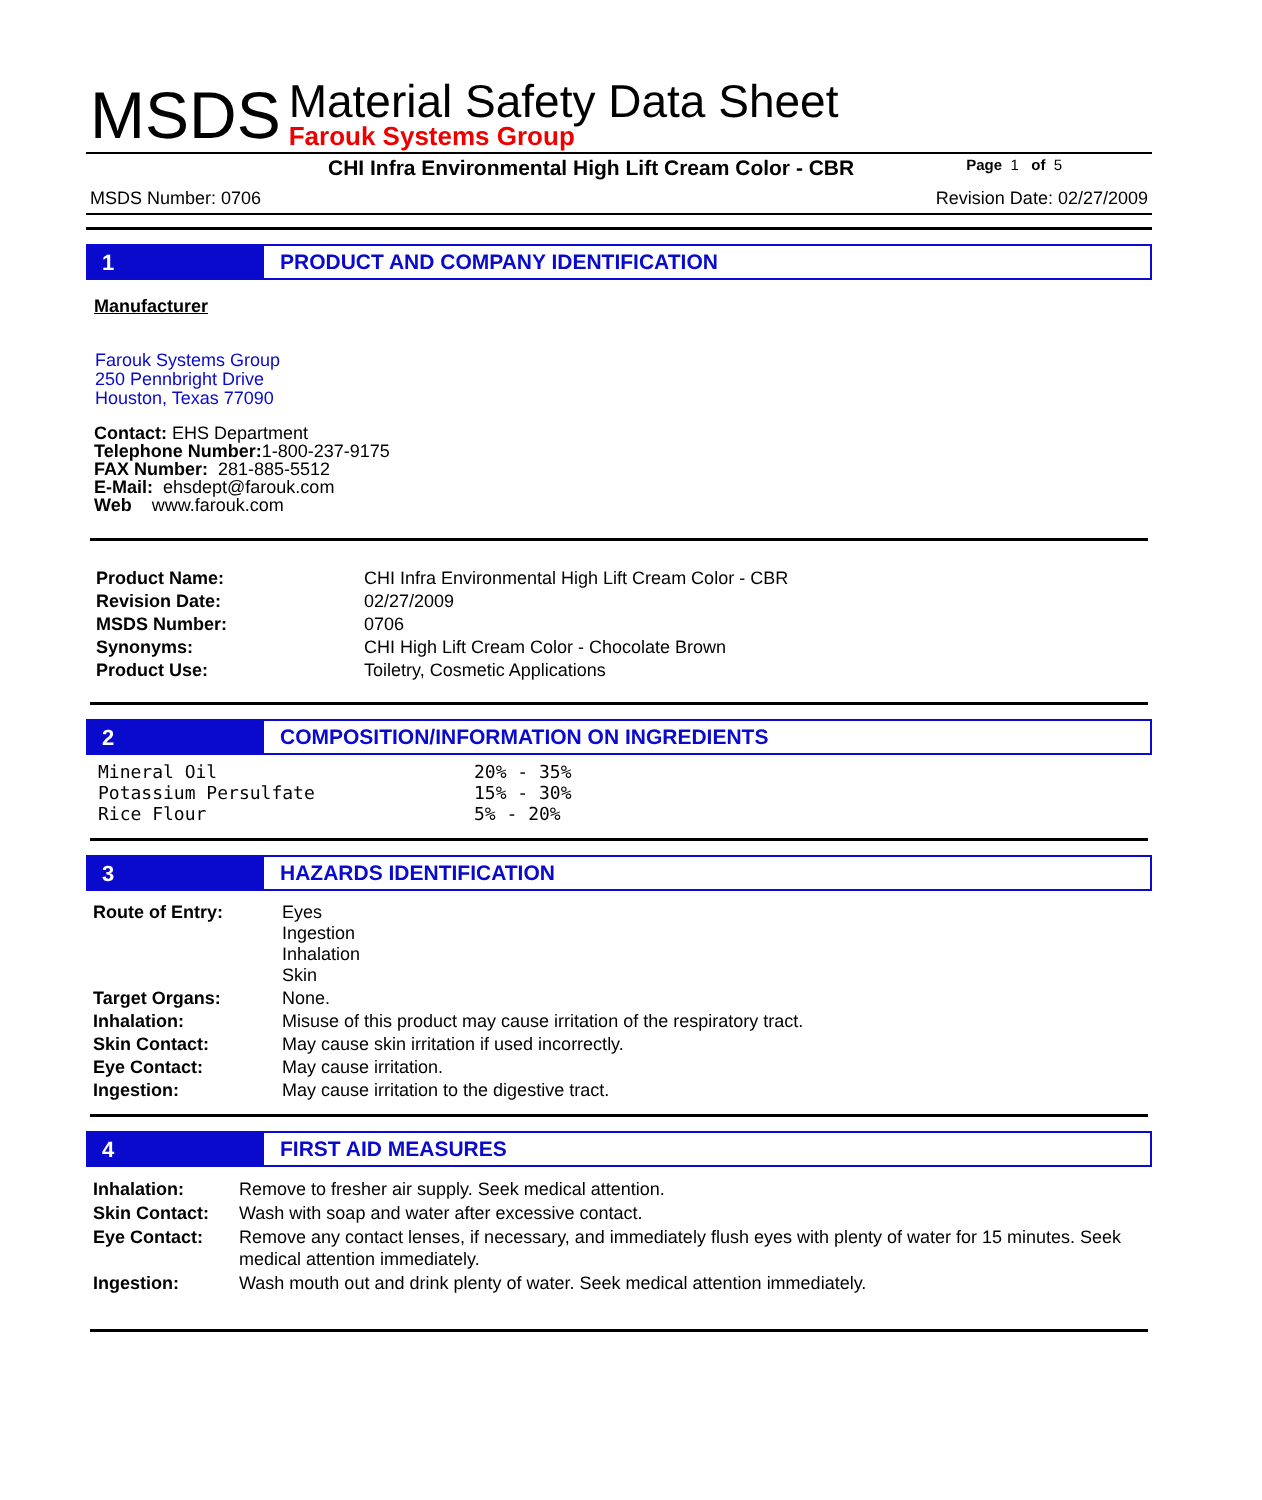MSDS
Material Safety Data Sheet
Farouk Systems Group
CHI Infra Environmental High Lift Cream Color - CBR Page 1 of 5
MSDS Number: 0706 Revision Date: 02/27/2009
1 PRODUCT AND COMPANY IDENTIFICATION
Manufacturer
Farouk Systems Group
250 Pennbright Drive
Houston, Texas 77090
Contact: EHS Department
Telephone Number: 1-800-237-9175
FAX Number: 281-885-5512
E-Mail: ehsdept@farouk.com
Web www.farouk.com
| Product Name: | CHI Infra Environmental High Lift Cream Color - CBR |
| Revision Date: | 02/27/2009 |
| MSDS Number: | 0706 |
| Synonyms: | CHI High Lift Cream Color - Chocolate Brown |
| Product Use: | Toiletry, Cosmetic Applications |
2 COMPOSITION/INFORMATION ON INGREDIENTS
| Mineral Oil | 20% - 35% |
| Potassium Persulfate | 15% - 30% |
| Rice Flour | 5% - 20% |
3 HAZARDS IDENTIFICATION
| Route of Entry: | Eyes Ingestion Inhalation Skin |
| Target Organs: | None. |
| Inhalation: | Misuse of this product may cause irritation of the respiratory tract. |
| Skin Contact: | May cause skin irritation if used incorrectly. |
| Eye Contact: | May cause irritation. |
| Ingestion: | May cause irritation to the digestive tract. |
4 FIRST AID MEASURES
| Inhalation: | Remove to fresher air supply. Seek medical attention. |
| Skin Contact: | Wash with soap and water after excessive contact. |
| Eye Contact: | Remove any contact lenses, if necessary, and immediately flush eyes with plenty of water for 15 minutes. Seek medical attention immediately. |
| Ingestion: | Wash mouth out and drink plenty of water. Seek medical attention immediately. |